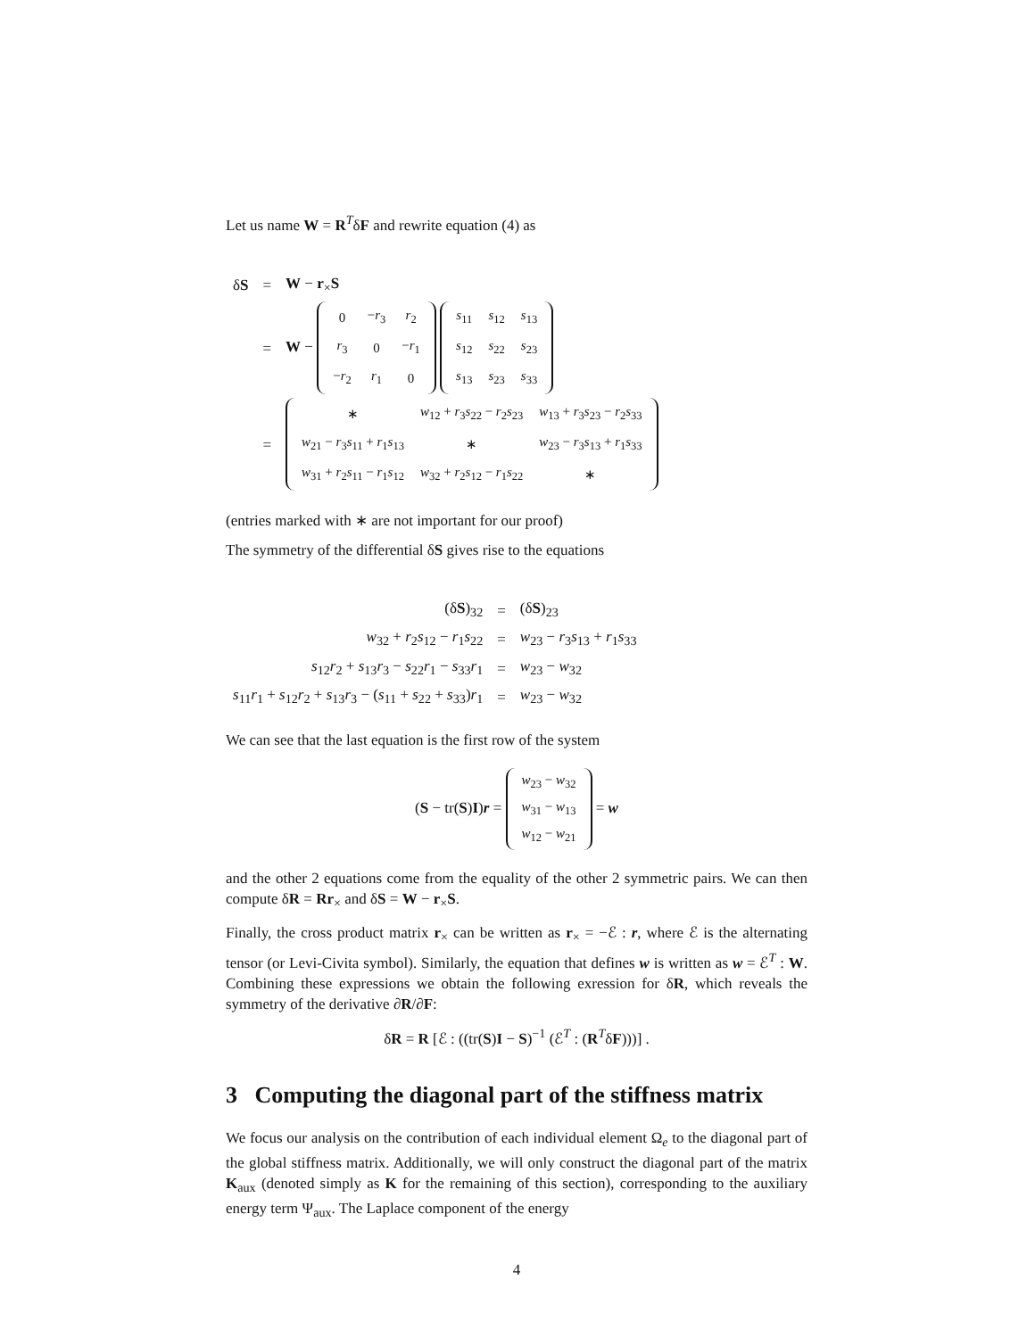Let us name W = R<sup>T</sup>δF and rewrite equation (4) as
| δ S | = | W − r<sub>×</sub> S |
| | = | W − / 0 / − r<sub>3</sub> / r<sub>2</sub> / / r<sub>3</sub> / 0 / − r<sub>1</sub> / / − r<sub>2</sub> / r<sub>1</sub> / 0 / / s<sub>11</sub> / s<sub>12</sub> / s<sub>13</sub> / / s<sub>12</sub> / s<sub>22</sub> / s<sub>23</sub> / / s<sub>13</sub> / s<sub>23</sub> / s<sub>33</sub> / |
| | = | / ∗ / w<sub>12</sub> + r<sub>3</sub> s<sub>22</sub> − r<sub>2</sub> s<sub>23</sub> / w<sub>13</sub> + r<sub>3</sub> s<sub>23</sub> − r<sub>2</sub> s<sub>33</sub> / / w<sub>21</sub> − r<sub>3</sub> s<sub>11</sub> + r<sub>1</sub> s<sub>13</sub> / ∗ / w<sub>23</sub> − r<sub>3</sub> s<sub>13</sub> + r<sub>1</sub> s<sub>33</sub> / / w<sub>31</sub> + r<sub>2</sub> s<sub>11</sub> − r<sub>1</sub> s<sub>12</sub> / w<sub>32</sub> + r<sub>2</sub> s<sub>12</sub> − r<sub>1</sub> s<sub>22</sub> / ∗ / |
(entries marked with ∗ are not important for our proof)
The symmetry of the differential δS gives rise to the equations
| (δ S )<sub>32</sub> | = | (δ S )<sub>23</sub> |
| w<sub>32</sub> + r<sub>2</sub> s<sub>12</sub> − r<sub>1</sub> s<sub>22</sub> | = | w<sub>23</sub> − r<sub>3</sub> s<sub>13</sub> + r<sub>1</sub> s<sub>33</sub> |
| s<sub>12</sub> r<sub>2</sub> + s<sub>13</sub> r<sub>3</sub> − s<sub>22</sub> r<sub>1</sub> − s<sub>33</sub> r<sub>1</sub> | = | w<sub>23</sub> − w<sub>32</sub> |
| s<sub>11</sub> r<sub>1</sub> + s<sub>12</sub> r<sub>2</sub> + s<sub>13</sub> r<sub>3</sub> − ( s<sub>11</sub> + s<sub>22</sub> + s<sub>33</sub>) r<sub>1</sub> | = | w<sub>23</sub> − w<sub>32</sub> |
We can see that the last equation is the first row of the system
(S − tr(S)I)r =
| w<sub>23</sub> − w<sub>32</sub> |
| w<sub>31</sub> − w<sub>13</sub> |
| w<sub>12</sub> − w<sub>21</sub> |
= w
and the other 2 equations come from the equality of the other 2 symmetric pairs. We can then compute δR = Rr<sub>×</sub> and δS = W − r<sub>×</sub>S.
Finally, the cross product matrix r<sub>×</sub> can be written as r<sub>×</sub> = −ℰ : r, where ℰ is the alternating tensor (or Levi-Civita symbol). Similarly, the equation that defines w is written as w = ℰ<sup>T</sup> : W. Combining these expressions we obtain the following exression for δR, which reveals the symmetry of the derivative ∂R/∂F:
δR = R [ℰ : ((tr(S)I − S)<sup>−1</sup> (ℰ<sup>T</sup> : (R<sup>T</sup>δF)))] .
3 Computing the diagonal part of the stiffness matrix
We focus our analysis on the contribution of each individual element Ω<sub>e</sub> to the diagonal part of the global stiffness matrix. Additionally, we will only construct the diagonal part of the matrix K<sub>aux</sub> (denoted simply as K for the remaining of this section), corresponding to the auxiliary energy term Ψ<sub>aux</sub>. The Laplace component of the energy
4